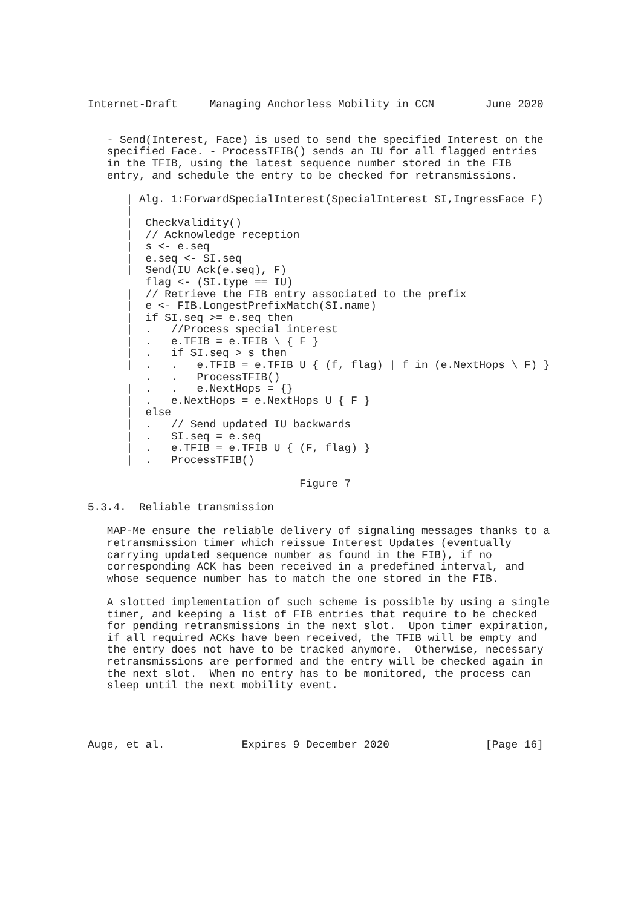Internet-Draft     Managing Anchorless Mobility in CCN        June 2020


   - Send(Interest, Face) is used to send the specified Interest on the
   specified Face. - ProcessTFIB() sends an IU for all flagged entries
   in the TFIB, using the latest sequence number stored in the FIB
   entry, and schedule the entry to be checked for retransmissions.

      | Alg. 1:ForwardSpecialInterest(SpecialInterest SI,IngressFace F)
      |
      |  CheckValidity()
      |  // Acknowledge reception
      |  s <- e.seq
      |  e.seq <- SI.seq
      |  Send(IU_Ack(e.seq), F)
         flag <- (SI.type == IU)
      |  // Retrieve the FIB entry associated to the prefix
      |  e <- FIB.LongestPrefixMatch(SI.name)
      |  if SI.seq >= e.seq then
      |  .   //Process special interest
      |  .   e.TFIB = e.TFIB \ { F }
      |  .   if SI.seq > s then
      |  .   .   e.TFIB = e.TFIB U { (f, flag) | f in (e.NextHops \ F) }
         .   .   ProcessTFIB()
      |  .   .   e.NextHops = {}
      |  .   e.NextHops = e.NextHops U { F }
      |  else
      |  .   // Send updated IU backwards
      |  .   SI.seq = e.seq
      |  .   e.TFIB = e.TFIB U { (F, flag) }
      |  .   ProcessTFIB()

                                 Figure 7

5.3.4.  Reliable transmission

   MAP-Me ensure the reliable delivery of signaling messages thanks to a
   retransmission timer which reissue Interest Updates (eventually
   carrying updated sequence number as found in the FIB), if no
   corresponding ACK has been received in a predefined interval, and
   whose sequence number has to match the one stored in the FIB.

   A slotted implementation of such scheme is possible by using a single
   timer, and keeping a list of FIB entries that require to be checked
   for pending retransmissions in the next slot.  Upon timer expiration,
   if all required ACKs have been received, the TFIB will be empty and
   the entry does not have to be tracked anymore.  Otherwise, necessary
   retransmissions are performed and the entry will be checked again in
   the next slot.  When no entry has to be monitored, the process can
   sleep until the next mobility event.




Auge, et al.            Expires 9 December 2020               [Page 16]